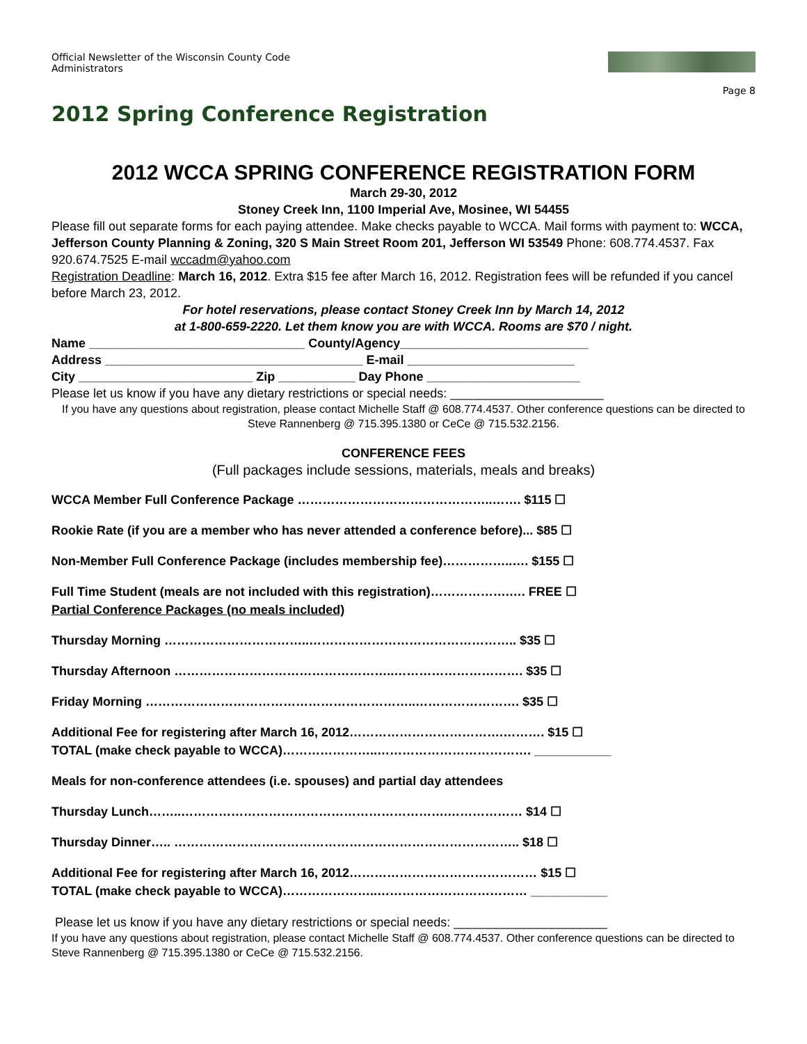Official Newsletter of the Wisconsin County Code
Administrators
Page 8
2012 Spring Conference Registration
2012 WCCA SPRING CONFERENCE REGISTRATION FORM
March 29-30, 2012
Stoney Creek Inn, 1100 Imperial Ave, Mosinee, WI 54455
Please fill out separate forms for each paying attendee. Make checks payable to WCCA. Mail forms with payment to: WCCA, Jefferson County Planning & Zoning, 320 S Main Street Room 201, Jefferson WI 53549 Phone: 608.774.4537. Fax 920.674.7525 E-mail wccadm@yahoo.com
Registration Deadline: March 16, 2012. Extra $15 fee after March 16, 2012. Registration fees will be refunded if you cancel before March 23, 2012.
For hotel reservations, please contact Stoney Creek Inn by March 14, 2012
at 1-800-659-2220. Let them know you are with WCCA. Rooms are $70 / night.
Name _______________________________ County/Agency___________________________
Address _____________________________________ E-mail ________________________
City _________________________ Zip ___________ Day Phone ______________________
Please let us know if you have any dietary restrictions or special needs: ______________________
If you have any questions about registration, please contact Michelle Staff @ 608.774.4537. Other conference questions can be directed to Steve Rannenberg @ 715.395.1380 or CeCe @ 715.532.2156.
CONFERENCE FEES
(Full packages include sessions, materials, meals and breaks)
WCCA Member Full Conference Package ………………………………………..……. $115 ☐
Rookie Rate (if you are a member who has never attended a conference before)... $85 ☐
Non-Member Full Conference Package (includes membership fee)……………..…. $155 ☐
Full Time Student (meals are not included with this registration)……………….…. FREE ☐
Partial Conference Packages (no meals included)
Thursday Morning ……………………………..………………………………………….. $35 ☐
Thursday Afternoon ……………………………………………..…………………………. $35 ☐
Friday Morning ………………………………………………………..……………………. $35 ☐
Additional Fee for registering after March 16, 2012……………………………….………. $15 ☐
TOTAL (make check payable to WCCA)…………………..………………………………. ___________
Meals for non-conference attendees (i.e. spouses) and partial day attendees
Thursday Lunch……..……………………………………………………….……………… $14 ☐
Thursday Dinner….. ……………………………………………………………………….. $18 ☐
Additional Fee for registering after March 16, 2012……………………………………… $15 ☐
TOTAL (make check payable to WCCA)…………………..……………………………… ___________
Please let us know if you have any dietary restrictions or special needs: ______________________
If you have any questions about registration, please contact Michelle Staff @ 608.774.4537. Other conference questions can be directed to Steve Rannenberg @ 715.395.1380 or CeCe @ 715.532.2156.